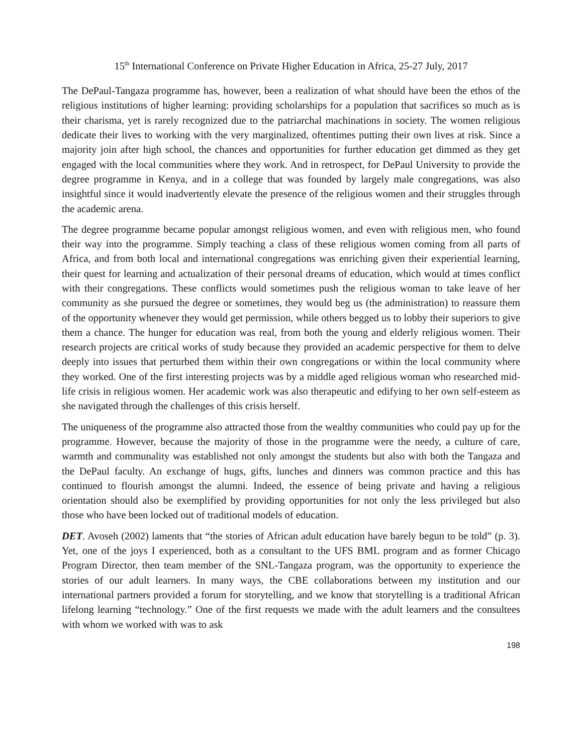15<sup>th</sup> International Conference on Private Higher Education in Africa, 25-27 July, 2017
The DePaul-Tangaza programme has, however, been a realization of what should have been the ethos of the religious institutions of higher learning: providing scholarships for a population that sacrifices so much as is their charisma, yet is rarely recognized due to the patriarchal machinations in society. The women religious dedicate their lives to working with the very marginalized, oftentimes putting their own lives at risk. Since a majority join after high school, the chances and opportunities for further education get dimmed as they get engaged with the local communities where they work. And in retrospect, for DePaul University to provide the degree programme in Kenya, and in a college that was founded by largely male congregations, was also insightful since it would inadvertently elevate the presence of the religious women and their struggles through the academic arena.
The degree programme became popular amongst religious women, and even with religious men, who found their way into the programme. Simply teaching a class of these religious women coming from all parts of Africa, and from both local and international congregations was enriching given their experiential learning, their quest for learning and actualization of their personal dreams of education, which would at times conflict with their congregations. These conflicts would sometimes push the religious woman to take leave of her community as she pursued the degree or sometimes, they would beg us (the administration) to reassure them of the opportunity whenever they would get permission, while others begged us to lobby their superiors to give them a chance. The hunger for education was real, from both the young and elderly religious women. Their research projects are critical works of study because they provided an academic perspective for them to delve deeply into issues that perturbed them within their own congregations or within the local community where they worked. One of the first interesting projects was by a middle aged religious woman who researched mid-life crisis in religious women. Her academic work was also therapeutic and edifying to her own self-esteem as she navigated through the challenges of this crisis herself.
The uniqueness of the programme also attracted those from the wealthy communities who could pay up for the programme. However, because the majority of those in the programme were the needy, a culture of care, warmth and communality was established not only amongst the students but also with both the Tangaza and the DePaul faculty. An exchange of hugs, gifts, lunches and dinners was common practice and this has continued to flourish amongst the alumni. Indeed, the essence of being private and having a religious orientation should also be exemplified by providing opportunities for not only the less privileged but also those who have been locked out of traditional models of education.
DET. Avoseh (2002) laments that “the stories of African adult education have barely begun to be told” (p. 3). Yet, one of the joys I experienced, both as a consultant to the UFS BML program and as former Chicago Program Director, then team member of the SNL-Tangaza program, was the opportunity to experience the stories of our adult learners. In many ways, the CBE collaborations between my institution and our international partners provided a forum for storytelling, and we know that storytelling is a traditional African lifelong learning “technology.” One of the first requests we made with the adult learners and the consultees with whom we worked with was to ask
198